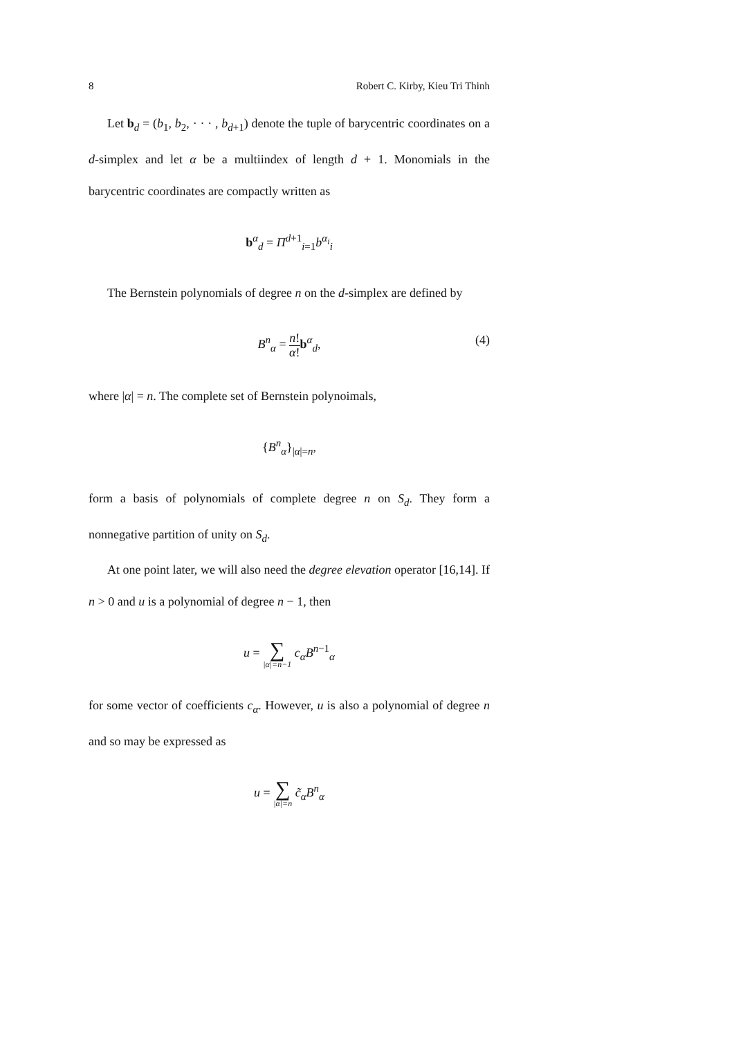8 Robert C. Kirby, Kieu Tri Thinh
Let b<sub>d</sub> = (b<sub>1</sub>, b<sub>2</sub>, · · · , b<sub>d+1</sub>) denote the tuple of barycentric coordinates on a d-simplex and let α be a multiindex of length d + 1. Monomials in the barycentric coordinates are compactly written as
b<sup>α</sup><sub>d</sub> = Π<sup>d+1</sup><sub>i=1</sub>b<sup>α<sub>i</sub></sup><sub>i</sub>
The Bernstein polynomials of degree n on the d-simplex are defined by
B<sup>n</sup><sub>α</sub> = n! α!b<sup>α</sup><sub>d</sub>, (4)
where |α| = n. The complete set of Bernstein polynoimals,
{B<sup>n</sup><sub>α</sub>}<sub>|α|=n</sub>,
form a basis of polynomials of complete degree n on S<sub>d</sub>. They form a nonnegative partition of unity on S<sub>d</sub>.
At one point later, we will also need the degree elevation operator [16,14]. If n > 0 and u is a polynomial of degree n − 1, then
u = ∑ |α|=n−1 c<sub>α</sub>B<sup>n−1</sup><sub>α</sub>
for some vector of coefficients c<sub>α</sub>. However, u is also a polynomial of degree n and so may be expressed as
u = ∑ |α|=n c̃<sub>α</sub>B<sup>n</sup><sub>α</sub>